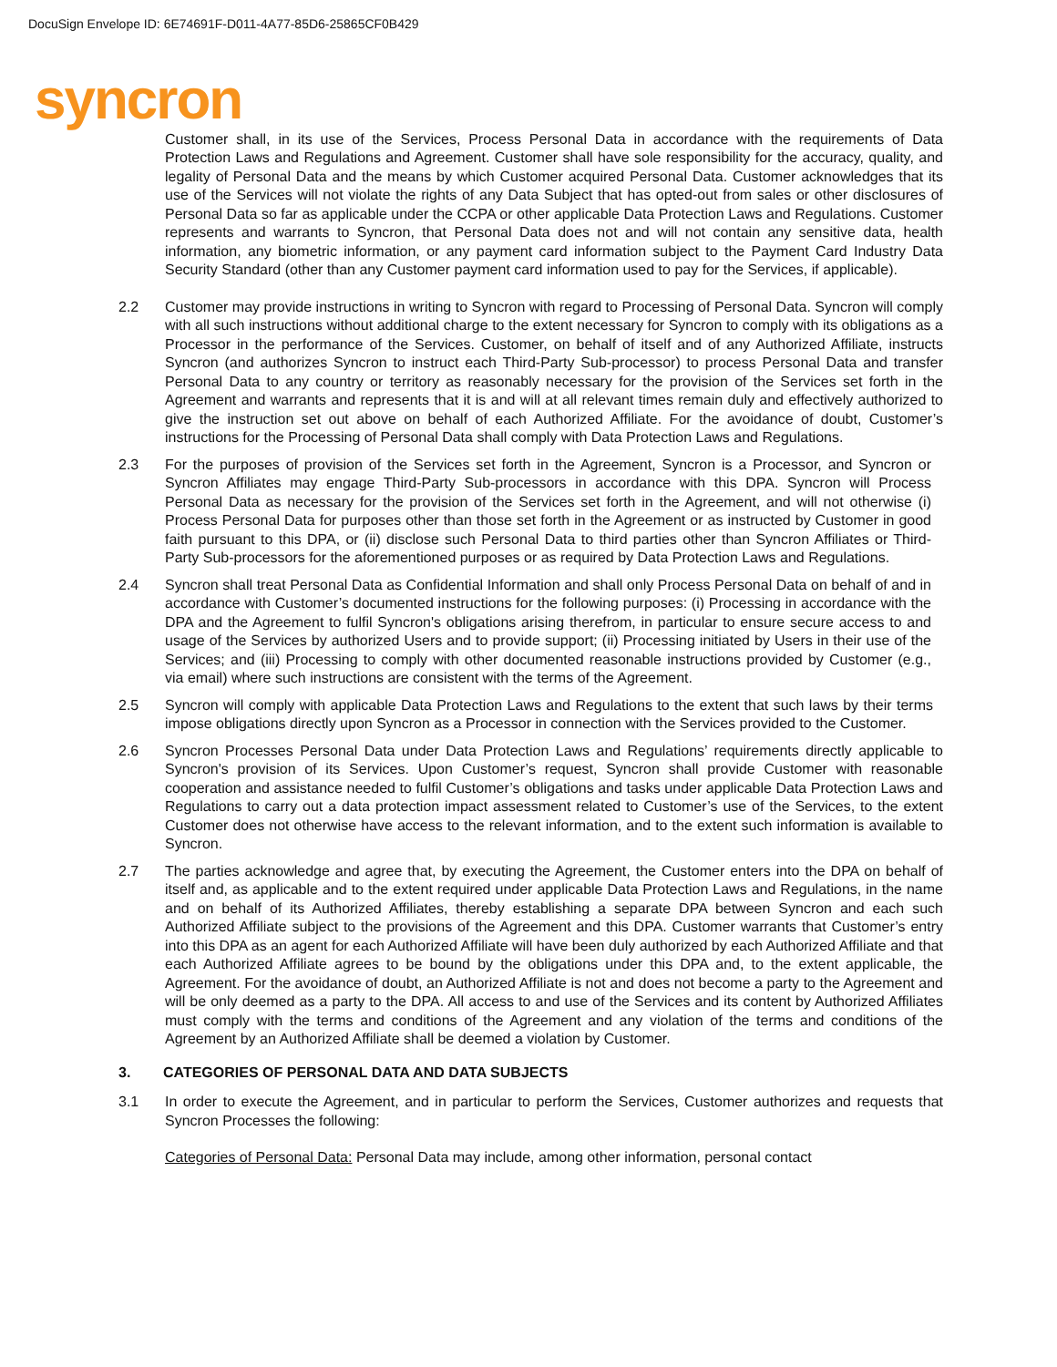DocuSign Envelope ID: 6E74691F-D011-4A77-85D6-25865CF0B429
syncron
Customer shall, in its use of the Services, Process Personal Data in accordance with the requirements of Data Protection Laws and Regulations and Agreement. Customer shall have sole responsibility for the accuracy, quality, and legality of Personal Data and the means by which Customer acquired Personal Data. Customer acknowledges that its use of the Services will not violate the rights of any Data Subject that has opted-out from sales or other disclosures of Personal Data so far as applicable under the CCPA or other applicable Data Protection Laws and Regulations. Customer represents and warrants to Syncron, that Personal Data does not and will not contain any sensitive data, health information, any biometric information, or any payment card information subject to the Payment Card Industry Data Security Standard (other than any Customer payment card information used to pay for the Services, if applicable).
2.2 Customer may provide instructions in writing to Syncron with regard to Processing of Personal Data. Syncron will comply with all such instructions without additional charge to the extent necessary for Syncron to comply with its obligations as a Processor in the performance of the Services. Customer, on behalf of itself and of any Authorized Affiliate, instructs Syncron (and authorizes Syncron to instruct each Third-Party Sub-processor) to process Personal Data and transfer Personal Data to any country or territory as reasonably necessary for the provision of the Services set forth in the Agreement and warrants and represents that it is and will at all relevant times remain duly and effectively authorized to give the instruction set out above on behalf of each Authorized Affiliate. For the avoidance of doubt, Customer’s instructions for the Processing of Personal Data shall comply with Data Protection Laws and Regulations.
2.3 For the purposes of provision of the Services set forth in the Agreement, Syncron is a Processor, and Syncron or Syncron Affiliates may engage Third-Party Sub-processors in accordance with this DPA. Syncron will Process Personal Data as necessary for the provision of the Services set forth in the Agreement, and will not otherwise (i) Process Personal Data for purposes other than those set forth in the Agreement or as instructed by Customer in good faith pursuant to this DPA, or (ii) disclose such Personal Data to third parties other than Syncron Affiliates or Third-Party Sub-processors for the aforementioned purposes or as required by Data Protection Laws and Regulations.
2.4 Syncron shall treat Personal Data as Confidential Information and shall only Process Personal Data on behalf of and in accordance with Customer’s documented instructions for the following purposes: (i) Processing in accordance with the DPA and the Agreement to fulfil Syncron's obligations arising therefrom, in particular to ensure secure access to and usage of the Services by authorized Users and to provide support; (ii) Processing initiated by Users in their use of the Services; and (iii) Processing to comply with other documented reasonable instructions provided by Customer (e.g., via email) where such instructions are consistent with the terms of the Agreement.
2.5 Syncron will comply with applicable Data Protection Laws and Regulations to the extent that such laws by their terms impose obligations directly upon Syncron as a Processor in connection with the Services provided to the Customer.
2.6 Syncron Processes Personal Data under Data Protection Laws and Regulations’ requirements directly applicable to Syncron's provision of its Services. Upon Customer’s request, Syncron shall provide Customer with reasonable cooperation and assistance needed to fulfil Customer’s obligations and tasks under applicable Data Protection Laws and Regulations to carry out a data protection impact assessment related to Customer’s use of the Services, to the extent Customer does not otherwise have access to the relevant information, and to the extent such information is available to Syncron.
2.7 The parties acknowledge and agree that, by executing the Agreement, the Customer enters into the DPA on behalf of itself and, as applicable and to the extent required under applicable Data Protection Laws and Regulations, in the name and on behalf of its Authorized Affiliates, thereby establishing a separate DPA between Syncron and each such Authorized Affiliate subject to the provisions of the Agreement and this DPA. Customer warrants that Customer’s entry into this DPA as an agent for each Authorized Affiliate will have been duly authorized by each Authorized Affiliate and that each Authorized Affiliate agrees to be bound by the obligations under this DPA and, to the extent applicable, the Agreement. For the avoidance of doubt, an Authorized Affiliate is not and does not become a party to the Agreement and will be only deemed as a party to the DPA. All access to and use of the Services and its content by Authorized Affiliates must comply with the terms and conditions of the Agreement and any violation of the terms and conditions of the Agreement by an Authorized Affiliate shall be deemed a violation by Customer.
3. CATEGORIES OF PERSONAL DATA AND DATA SUBJECTS
3.1 In order to execute the Agreement, and in particular to perform the Services, Customer authorizes and requests that Syncron Processes the following:
Categories of Personal Data: Personal Data may include, among other information, personal contact